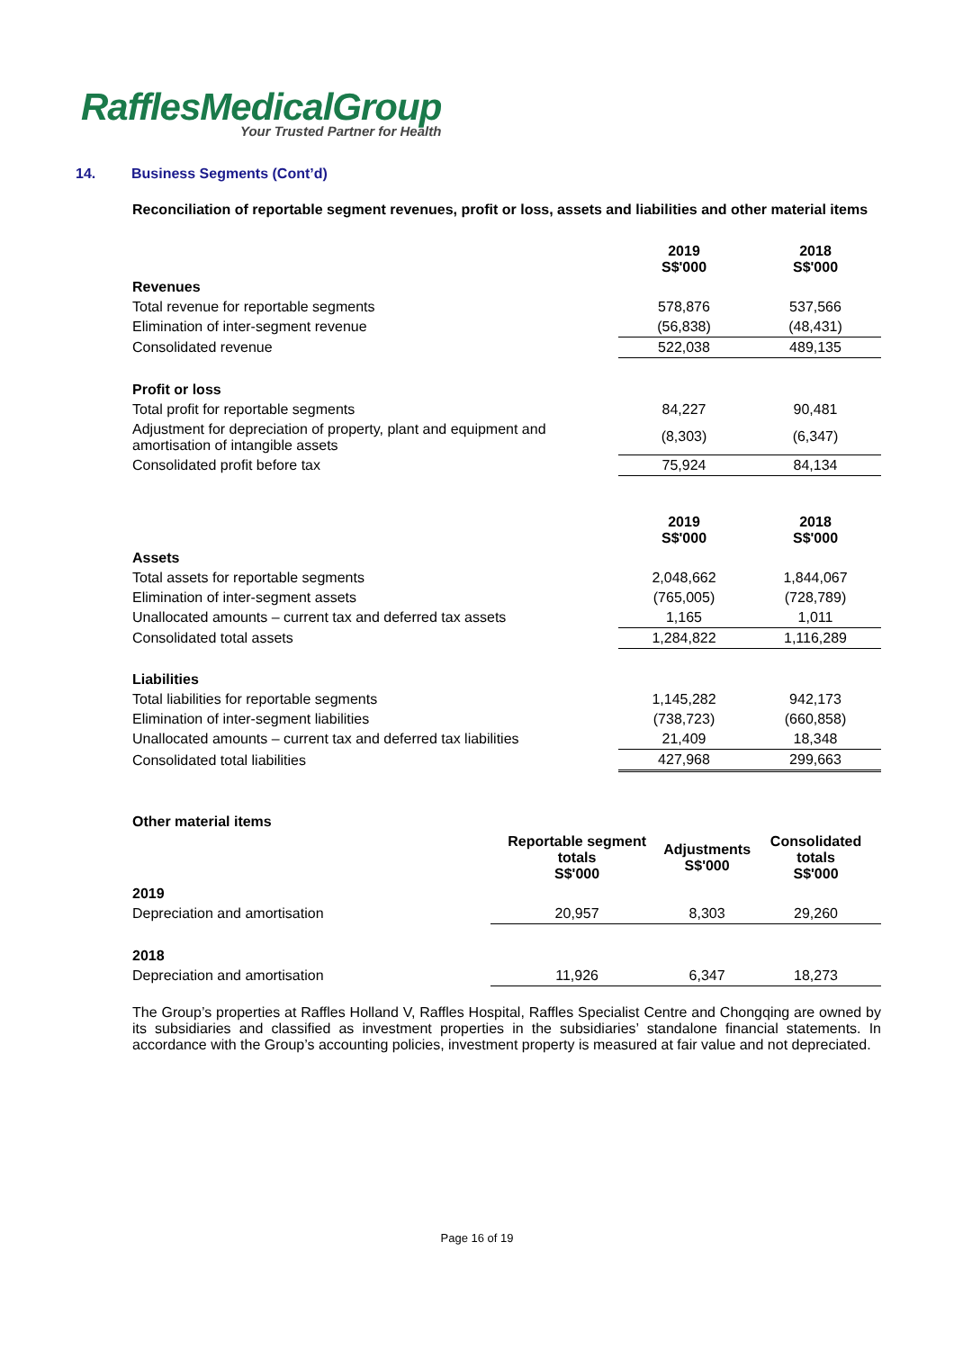RafflesMedicalGroup
Your Trusted Partner for Health
14. Business Segments (Cont’d)
Reconciliation of reportable segment revenues, profit or loss, assets and liabilities and other material items
| | 2019 S$'000 | 2018 S$'000 |
| Revenues | | |
| Total revenue for reportable segments | 578,876 | 537,566 |
| Elimination of inter-segment revenue | (56,838) | (48,431) |
| Consolidated revenue | 522,038 | 489,135 |
| Profit or loss | | |
| Total profit for reportable segments | 84,227 | 90,481 |
| Adjustment for depreciation of property, plant and equipment and amortisation of intangible assets | (8,303) | (6,347) |
| Consolidated profit before tax | 75,924 | 84,134 |
| | 2019 S$'000 | 2018 S$'000 |
| Assets | | |
| Total assets for reportable segments | 2,048,662 | 1,844,067 |
| Elimination of inter-segment assets | (765,005) | (728,789) |
| Unallocated amounts – current tax and deferred tax assets | 1,165 | 1,011 |
| Consolidated total assets | 1,284,822 | 1,116,289 |
| Liabilities | | |
| Total liabilities for reportable segments | 1,145,282 | 942,173 |
| Elimination of inter-segment liabilities | (738,723) | (660,858) |
| Unallocated amounts – current tax and deferred tax liabilities | 21,409 | 18,348 |
| Consolidated total liabilities | 427,968 | 299,663 |
| Other material items | | | |
| | Reportable segment totals S$'000 | Adjustments S$'000 | Consolidated totals S$'000 |
| 2019 | | | |
| Depreciation and amortisation | 20,957 | 8,303 | 29,260 |
| 2018 | | | |
| Depreciation and amortisation | 11,926 | 6,347 | 18,273 |
The Group’s properties at Raffles Holland V, Raffles Hospital, Raffles Specialist Centre and Chongqing are owned by its subsidiaries and classified as investment properties in the subsidiaries’ standalone financial statements. In accordance with the Group’s accounting policies, investment property is measured at fair value and not depreciated.
Page 16 of 19